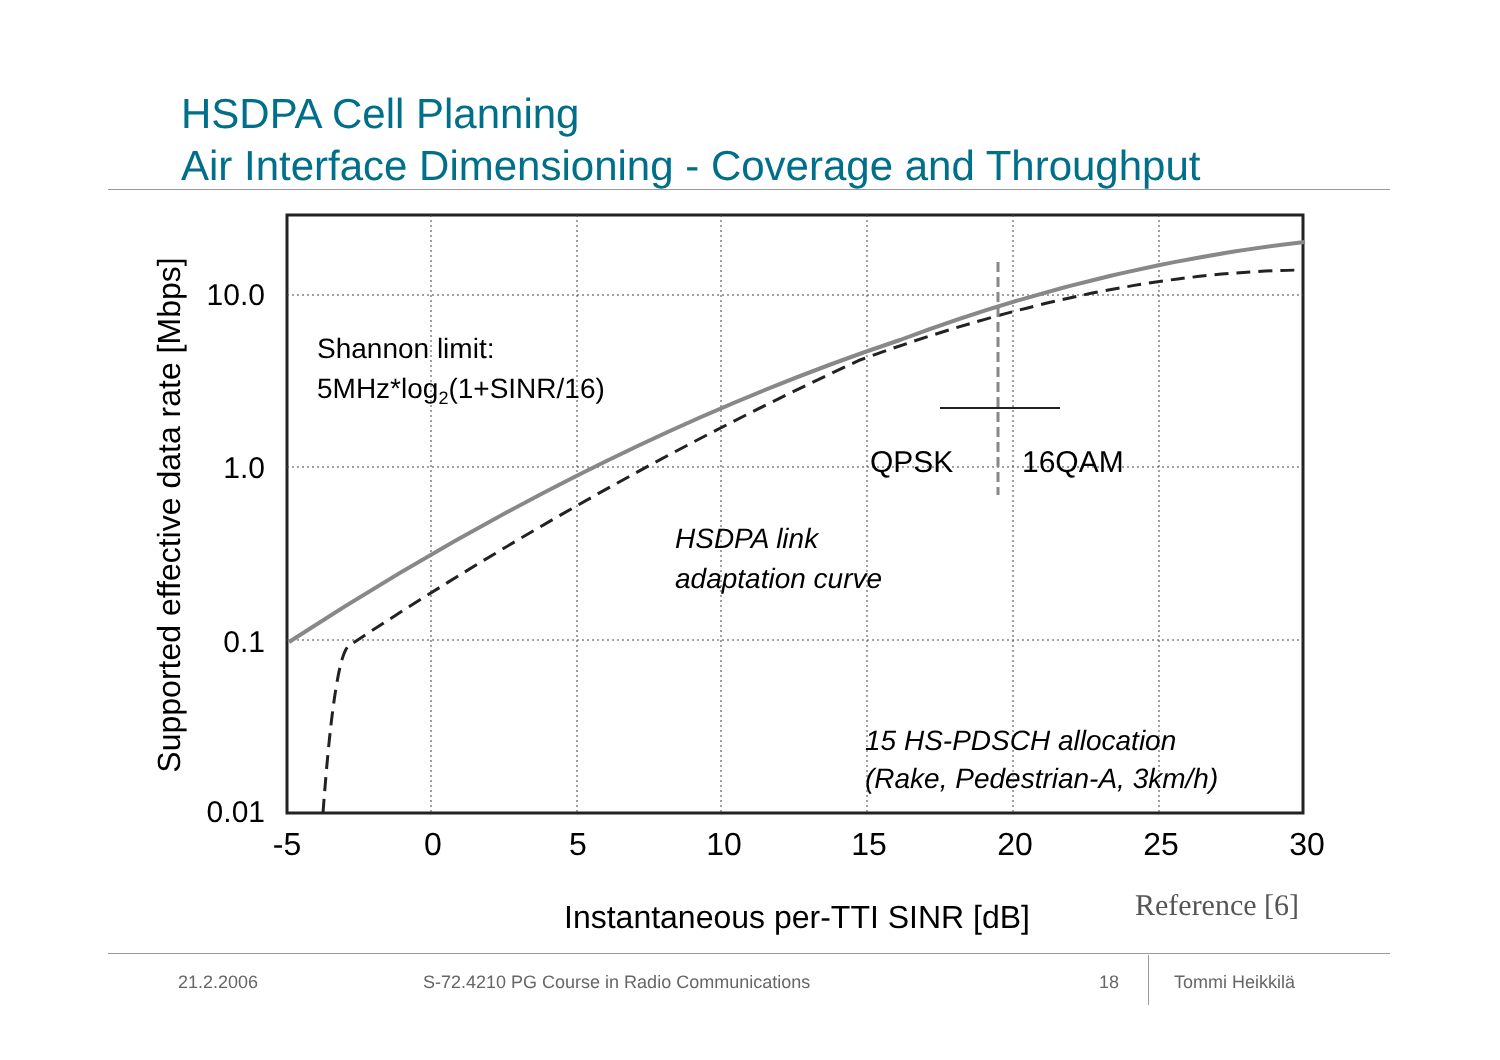HSDPA Cell Planning
Air Interface Dimensioning - Coverage and Throughput
Shannon limit:
5MHz*log2(1+SINR/16)
QPSK
16QAM
HSDPA link
adaptation curve
15 HS-PDSCH allocation
(Rake, Pedestrian-A, 3km/h)
10.0
1.0
0.1
0.01
-5
0
5
10
15
20
25
30
Instantaneous per-TTI SINR [dB]
Supported effective data rate [Mbps]
Reference [6]
21.2.2006
S-72.4210 PG Course in Radio Communications
18 Tommi Heikkilä